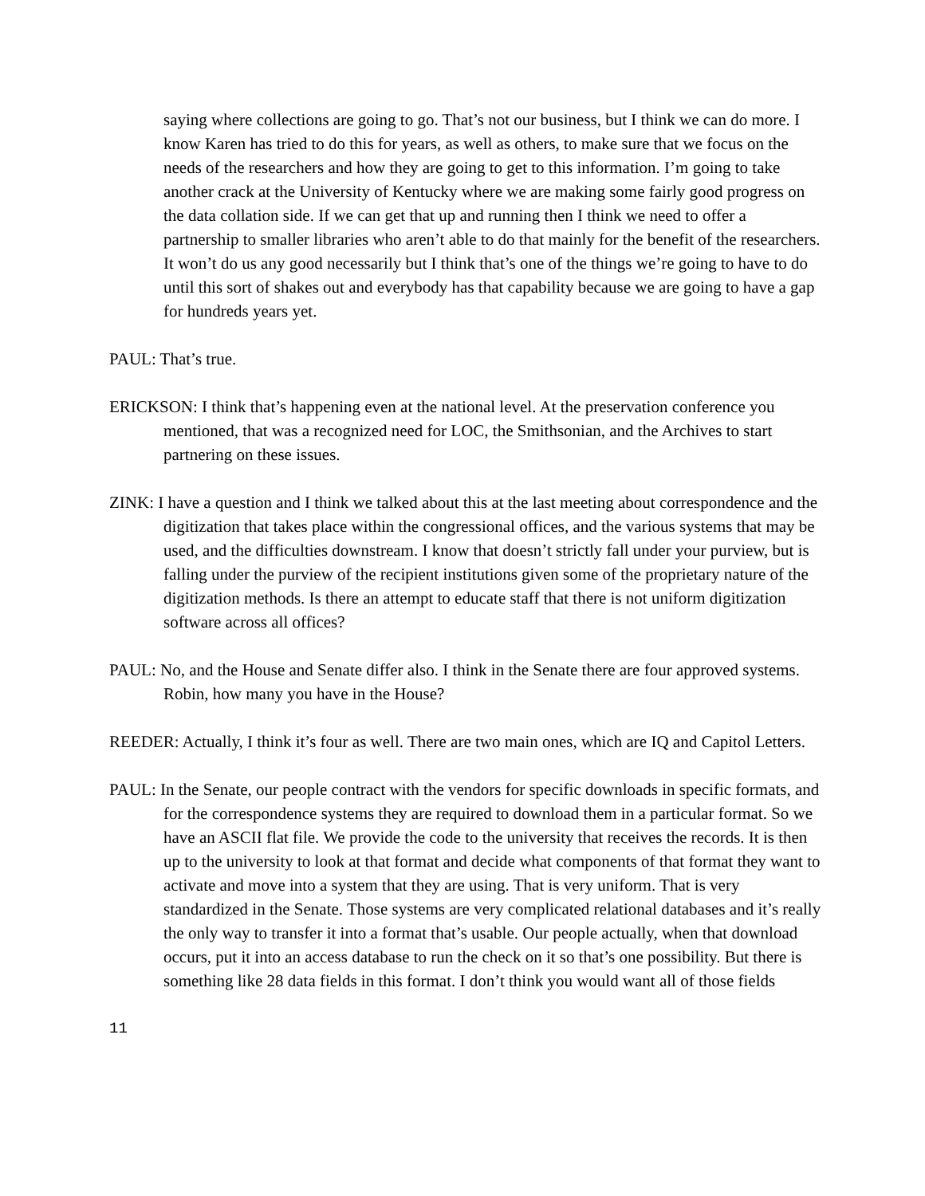saying where collections are going to go. That’s not our business, but I think we can do more. I know Karen has tried to do this for years, as well as others, to make sure that we focus on the needs of the researchers and how they are going to get to this information. I’m going to take another crack at the University of Kentucky where we are making some fairly good progress on the data collation side. If we can get that up and running then I think we need to offer a partnership to smaller libraries who aren’t able to do that mainly for the benefit of the researchers. It won’t do us any good necessarily but I think that’s one of the things we’re going to have to do until this sort of shakes out and everybody has that capability because we are going to have a gap for hundreds years yet.
PAUL: That’s true.
ERICKSON: I think that’s happening even at the national level. At the preservation conference you mentioned, that was a recognized need for LOC, the Smithsonian, and the Archives to start partnering on these issues.
ZINK: I have a question and I think we talked about this at the last meeting about correspondence and the digitization that takes place within the congressional offices, and the various systems that may be used, and the difficulties downstream. I know that doesn’t strictly fall under your purview, but is falling under the purview of the recipient institutions given some of the proprietary nature of the digitization methods. Is there an attempt to educate staff that there is not uniform digitization software across all offices?
PAUL: No, and the House and Senate differ also. I think in the Senate there are four approved systems. Robin, how many you have in the House?
REEDER: Actually, I think it’s four as well. There are two main ones, which are IQ and Capitol Letters.
PAUL: In the Senate, our people contract with the vendors for specific downloads in specific formats, and for the correspondence systems they are required to download them in a particular format. So we have an ASCII flat file. We provide the code to the university that receives the records. It is then up to the university to look at that format and decide what components of that format they want to activate and move into a system that they are using. That is very uniform. That is very standardized in the Senate. Those systems are very complicated relational databases and it’s really the only way to transfer it into a format that’s usable. Our people actually, when that download occurs, put it into an access database to run the check on it so that’s one possibility. But there is something like 28 data fields in this format. I don’t think you would want all of those fields
11